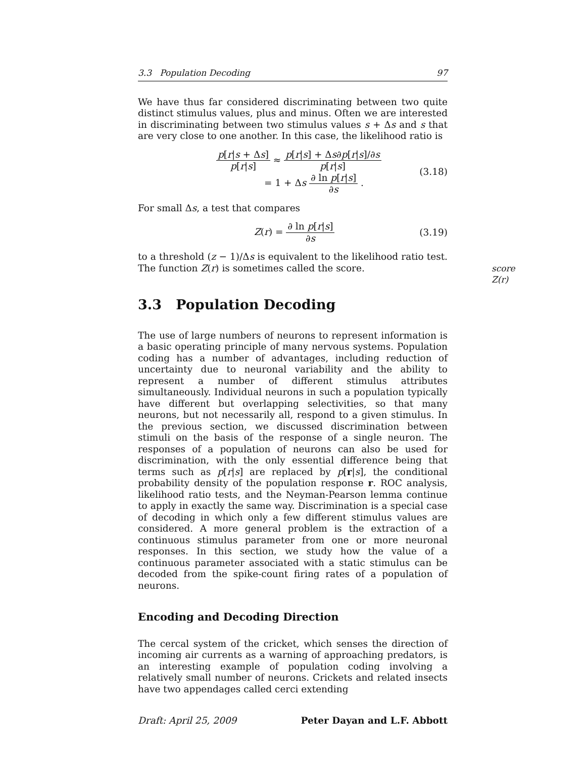3.3 Population Decoding 97
We have thus far considered discriminating between two quite distinct stimulus values, plus and minus. Often we are interested in discriminating between two stimulus values s + Δs and s that are very close to one another. In this case, the likelihood ratio is
p[r|s + Δs] p[r|s] ≈ p[r|s] + Δs∂p[r|s]/∂s p[r|s]
= 1 + Δs ∂ ln p[r|s] ∂s .
(3.18)
For small Δs, a test that compares
Z(r) = ∂ ln p[r|s] ∂s (3.19)
to a threshold (z − 1)/Δs is equivalent to the likelihood ratio test. The function Z(r) is sometimes called the score. score Z(r)
3.3 Population Decoding
The use of large numbers of neurons to represent information is a basic operating principle of many nervous systems. Population coding has a number of advantages, including reduction of uncertainty due to neuronal variability and the ability to represent a number of different stimulus attributes simultaneously. Individual neurons in such a population typically have different but overlapping selectivities, so that many neurons, but not necessarily all, respond to a given stimulus. In the previous section, we discussed discrimination between stimuli on the basis of the response of a single neuron. The responses of a population of neurons can also be used for discrimination, with the only essential difference being that terms such as p[r|s] are replaced by p[r|s], the conditional probability density of the population response r. ROC analysis, likelihood ratio tests, and the Neyman-Pearson lemma continue to apply in exactly the same way. Discrimination is a special case of decoding in which only a few different stimulus values are considered. A more general problem is the extraction of a continuous stimulus parameter from one or more neuronal responses. In this section, we study how the value of a continuous parameter associated with a static stimulus can be decoded from the spike-count firing rates of a population of neurons.
Encoding and Decoding Direction
The cercal system of the cricket, which senses the direction of incoming air currents as a warning of approaching predators, is an interesting example of population coding involving a relatively small number of neurons. Crickets and related insects have two appendages called cerci extending
Draft: April 25, 2009 Peter Dayan and L.F. Abbott